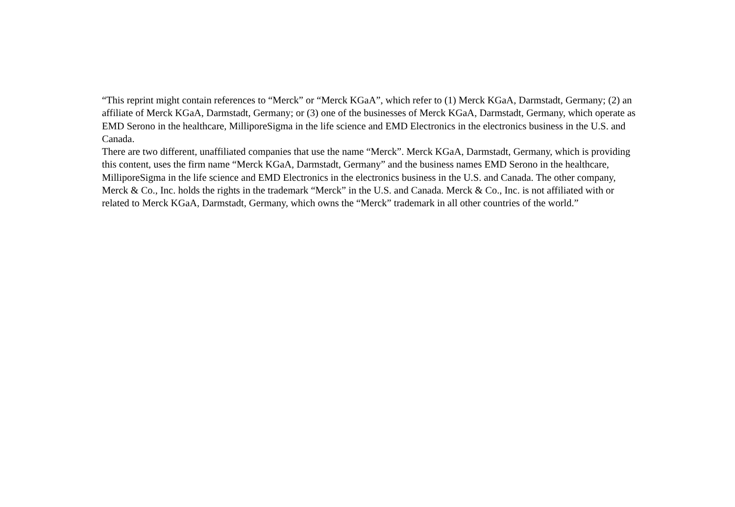“This reprint might contain references to “Merck” or “Merck KGaA”, which refer to (1) Merck KGaA, Darmstadt, Germany; (2) an affiliate of Merck KGaA, Darmstadt, Germany; or (3) one of the businesses of Merck KGaA, Darmstadt, Germany, which operate as EMD Serono in the healthcare, MilliporeSigma in the life science and EMD Electronics in the electronics business in the U.S. and Canada.
There are two different, unaffiliated companies that use the name “Merck”. Merck KGaA, Darmstadt, Germany, which is providing this content, uses the firm name “Merck KGaA, Darmstadt, Germany” and the business names EMD Serono in the healthcare, MilliporeSigma in the life science and EMD Electronics in the electronics business in the U.S. and Canada. The other company, Merck & Co., Inc. holds the rights in the trademark “Merck” in the U.S. and Canada. Merck & Co., Inc. is not affiliated with or related to Merck KGaA, Darmstadt, Germany, which owns the “Merck” trademark in all other countries of the world.”